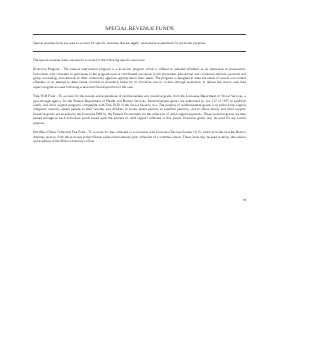SPECIAL REVENUE FUNDS
Special revenue funds are used to account for specific revenues that are legally restricted to expenditure for particular purposes.
The special revenue funds are used to account for the following specific resources:
Diversion Program - The pretrial intervention program is a diversion program which is offered to selected offenders as an alternative to prosecution. Individuals who volunteer to participate in the program receive coordinated assistance in job placement, educational and vocational referrals, personal and group counseling, and referrals to other community agencies appropriate to their needs. The program is designed to meet the needs of certain non-violent offenders in an attempt to deter future criminal or disorderly behavior, to minimize cost to victims through restitution, to relieve the court's case load supervising the accused following arrest until final disposition of the case.
Title IV-D Fund - To account for the receipt and expenditure of reimbursement and incentive grants from the Louisiana Department of Social Services, a pass-through agency for the Federal Department of Health and Human Services. Reimbursement grants are authorized by Act 117 of 1975 to establish family and child support programs compatible with Title IV-D of the Social Security Act. The purpose of reimbursement grants is to enforce the support obligation owed by absent parents to their families and children, to locate absent parents, to establish paternity, and to obtain family and child support. Incentive grants are awarded to the Louisiana DSS by the Federal Government for the collection of child support payments. These incentive grants are then passed through to each individual parish based upon the amount of child support collected in that parish. Incentive grants may be used for any lawful purpose.
Worthless Check Collection Fee Fund - To account for fees collected in accordance with Louisiana Revised Statute 16:15, which provides that the District Attorney receive, from the principal to the offense, a prescribed amount upon collection of a worthless check. These funds may be used to defray the salaries and expenses of the District Attorney's office.
19